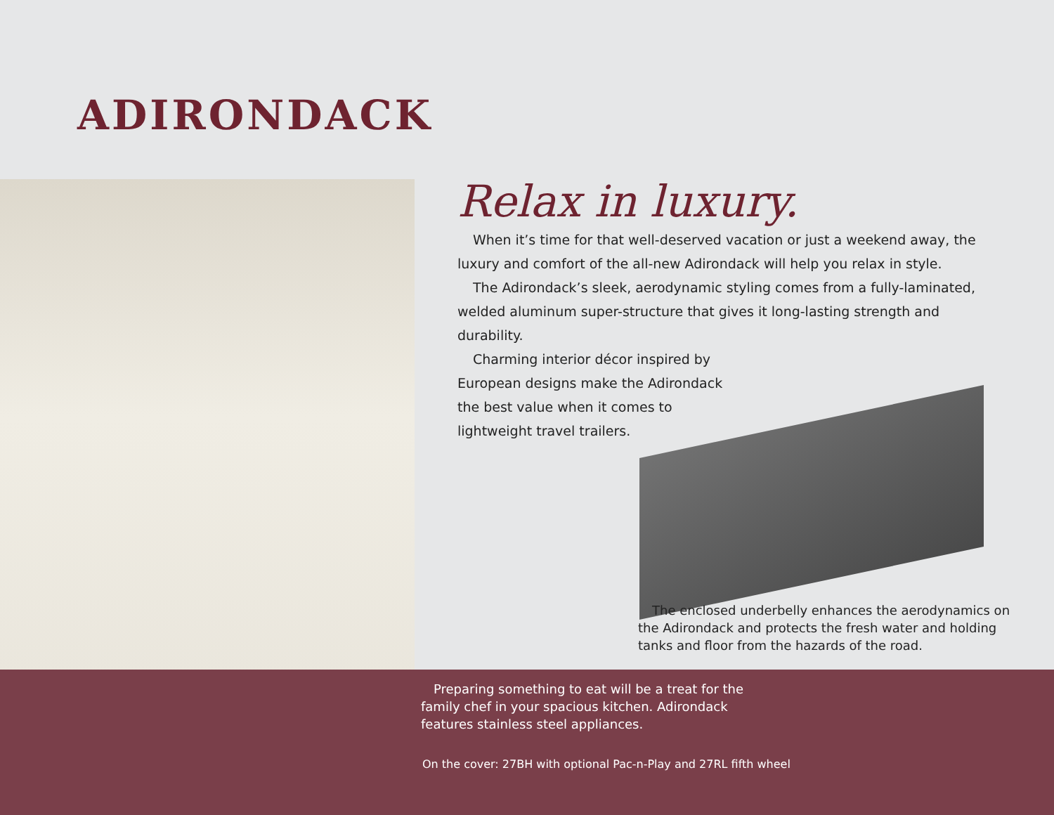ADIRONDACK
Relax in luxury.
When it’s time for that well-deserved vacation or just a weekend away, the luxury and comfort of the all-new Adirondack will help you relax in style.
The Adirondack’s sleek, aerodynamic styling comes from a fully-laminated, welded aluminum super-structure that gives it long-lasting strength and durability.
Charming interior décor inspired by European designs make the Adirondack the best value when it comes to lightweight travel trailers.
The enclosed underbelly enhances the aerodynamics on the Adirondack and protects the fresh water and holding tanks and floor from the hazards of the road.
Preparing something to eat will be a treat for the family chef in your spacious kitchen. Adirondack features stainless steel appliances.
On the cover: 27BH with optional Pac-n-Play and 27RL fifth wheel